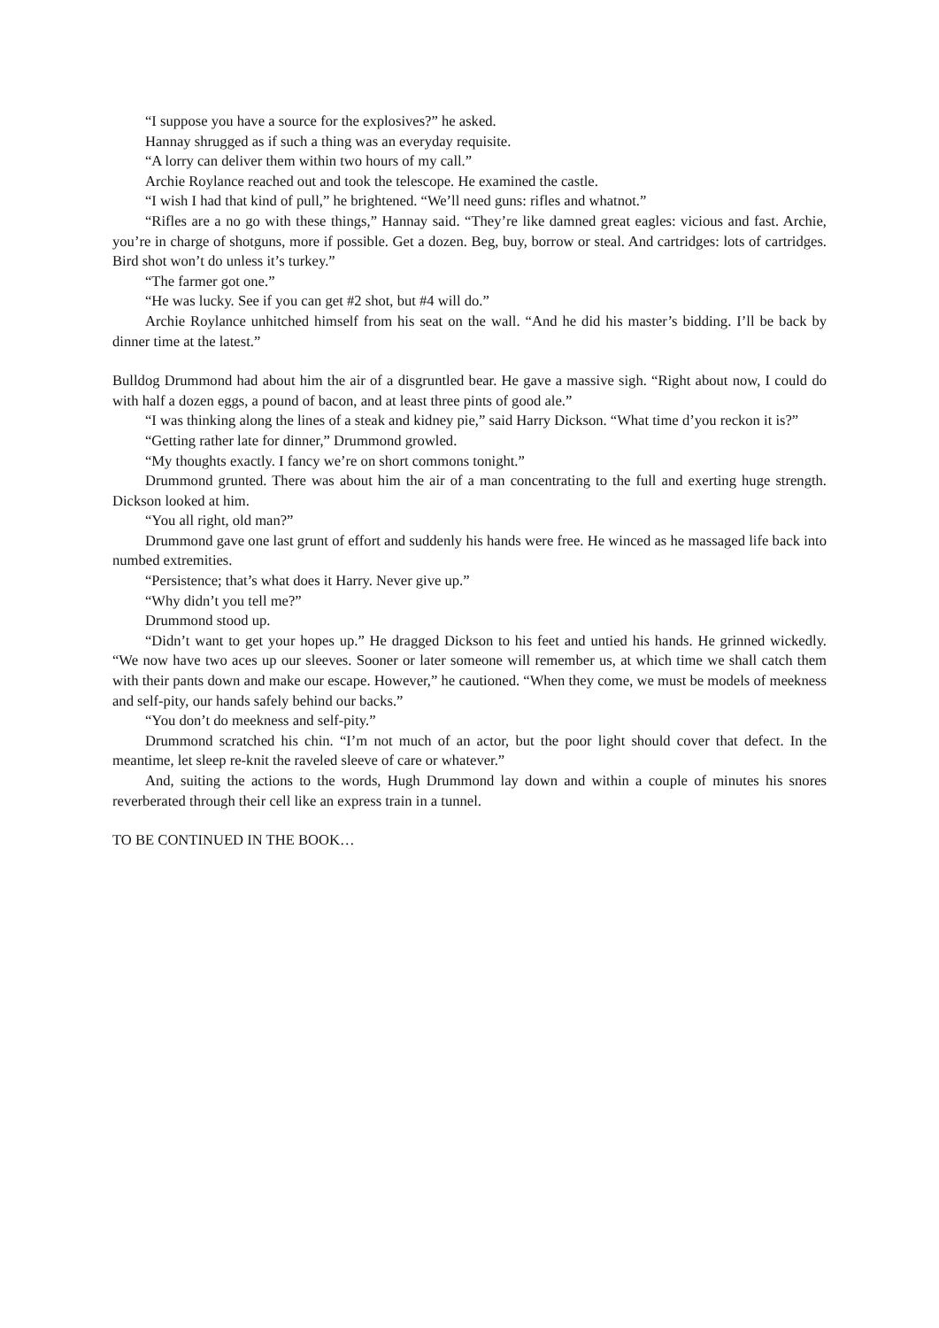“I suppose you have a source for the explosives?” he asked.
Hannay shrugged as if such a thing was an everyday requisite.
“A lorry can deliver them within two hours of my call.”
Archie Roylance reached out and took the telescope. He examined the castle.
“I wish I had that kind of pull,” he brightened. “We’ll need guns: rifles and whatnot.”
“Rifles are a no go with these things,” Hannay said. “They’re like damned great eagles: vicious and fast. Archie, you’re in charge of shotguns, more if possible. Get a dozen. Beg, buy, borrow or steal. And cartridges: lots of cartridges. Bird shot won’t do unless it’s turkey.”
“The farmer got one.”
“He was lucky. See if you can get #2 shot, but #4 will do.”
Archie Roylance unhitched himself from his seat on the wall. “And he did his master’s bidding. I’ll be back by dinner time at the latest.”
Bulldog Drummond had about him the air of a disgruntled bear. He gave a massive sigh. “Right about now, I could do with half a dozen eggs, a pound of bacon, and at least three pints of good ale.”
“I was thinking along the lines of a steak and kidney pie,” said Harry Dickson. “What time d’you reckon it is?”
“Getting rather late for dinner,” Drummond growled.
“My thoughts exactly. I fancy we’re on short commons tonight.”
Drummond grunted. There was about him the air of a man concentrating to the full and exerting huge strength. Dickson looked at him.
“You all right, old man?”
Drummond gave one last grunt of effort and suddenly his hands were free. He winced as he massaged life back into numbed extremities.
“Persistence; that’s what does it Harry. Never give up.”
“Why didn’t you tell me?”
Drummond stood up.
“Didn’t want to get your hopes up.” He dragged Dickson to his feet and untied his hands. He grinned wickedly. “We now have two aces up our sleeves. Sooner or later someone will remember us, at which time we shall catch them with their pants down and make our escape. However,” he cautioned. “When they come, we must be models of meekness and self-pity, our hands safely behind our backs.”
“You don’t do meekness and self-pity.”
Drummond scratched his chin. “I’m not much of an actor, but the poor light should cover that defect. In the meantime, let sleep re-knit the raveled sleeve of care or whatever.”
And, suiting the actions to the words, Hugh Drummond lay down and within a couple of minutes his snores reverberated through their cell like an express train in a tunnel.
TO BE CONTINUED IN THE BOOK…